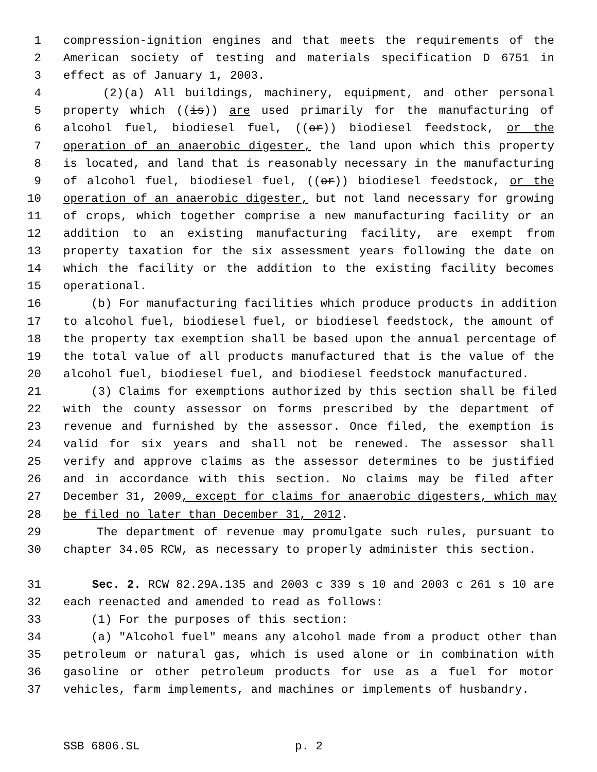1 compression-ignition engines and that meets the requirements of the
2 American society of testing and materials specification D 6751 in
3 effect as of January 1, 2003.
4 (2)(a) All buildings, machinery, equipment, and other personal
5 property which ((is)) are used primarily for the manufacturing of
6 alcohol fuel, biodiesel fuel, ((or)) biodiesel feedstock, or the
7 operation of an anaerobic digester, the land upon which this property
8 is located, and land that is reasonably necessary in the manufacturing
9 of alcohol fuel, biodiesel fuel, ((or)) biodiesel feedstock, or the
10 operation of an anaerobic digester, but not land necessary for growing
11 of crops, which together comprise a new manufacturing facility or an
12 addition to an existing manufacturing facility, are exempt from
13 property taxation for the six assessment years following the date on
14 which the facility or the addition to the existing facility becomes
15 operational.
16 (b) For manufacturing facilities which produce products in addition
17 to alcohol fuel, biodiesel fuel, or biodiesel feedstock, the amount of
18 the property tax exemption shall be based upon the annual percentage of
19 the total value of all products manufactured that is the value of the
20 alcohol fuel, biodiesel fuel, and biodiesel feedstock manufactured.
21 (3) Claims for exemptions authorized by this section shall be filed
22 with the county assessor on forms prescribed by the department of
23 revenue and furnished by the assessor. Once filed, the exemption is
24 valid for six years and shall not be renewed. The assessor shall
25 verify and approve claims as the assessor determines to be justified
26 and in accordance with this section. No claims may be filed after
27 December 31, 2009, except for claims for anaerobic digesters, which may
28 be filed no later than December 31, 2012.
29 The department of revenue may promulgate such rules, pursuant to
30 chapter 34.05 RCW, as necessary to properly administer this section.
31 Sec. 2. RCW 82.29A.135 and 2003 c 339 s 10 and 2003 c 261 s 10 are
32 each reenacted and amended to read as follows:
33 (1) For the purposes of this section:
34 (a) "Alcohol fuel" means any alcohol made from a product other than
35 petroleum or natural gas, which is used alone or in combination with
36 gasoline or other petroleum products for use as a fuel for motor
37 vehicles, farm implements, and machines or implements of husbandry.
SSB 6806.SL p. 2